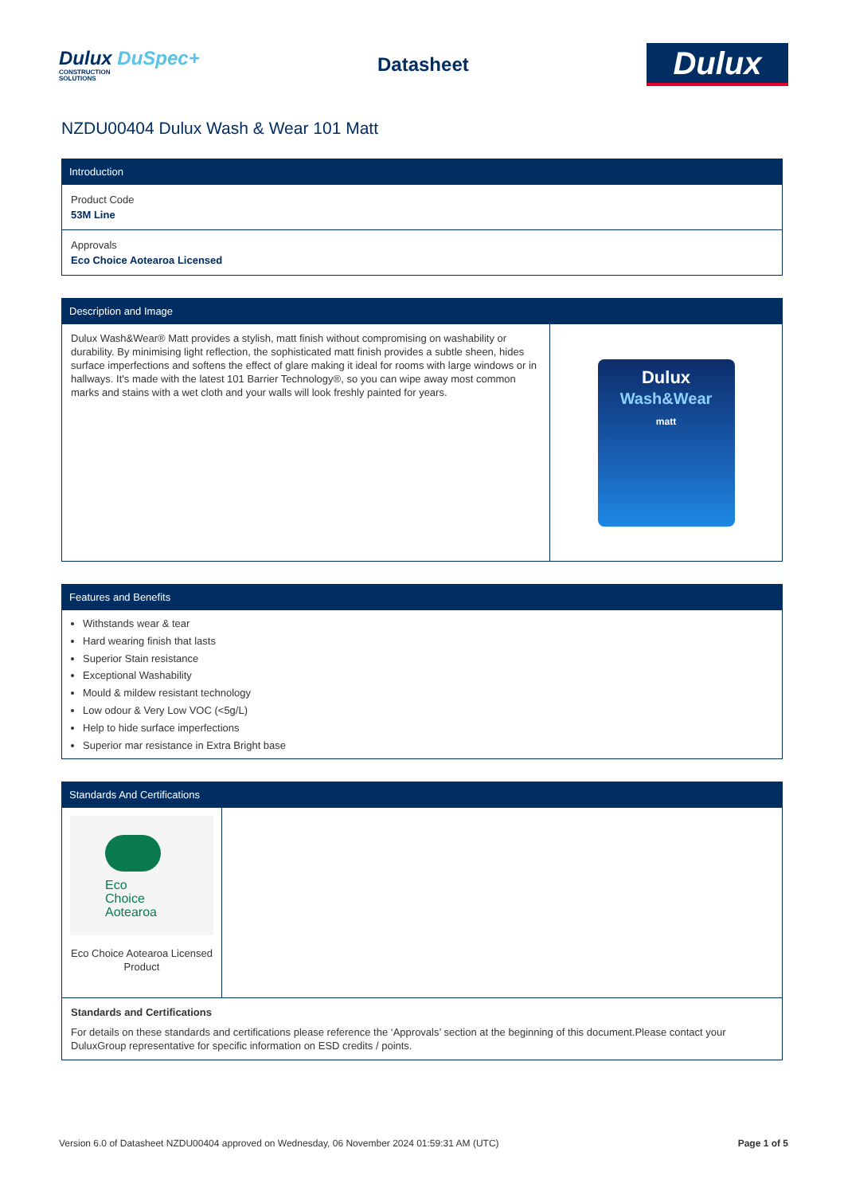Dulux DuSpec+
CONSTRUCTION
SOLUTIONS
Datasheet
Dulux
NZDU00404 Dulux Wash & Wear 101 Matt
Introduction
Product Code
53M Line
Approvals
Eco Choice Aotearoa Licensed
Description and Image
Dulux Wash&Wear® Matt provides a stylish, matt finish without compromising on washability or durability. By minimising light reflection, the sophisticated matt finish provides a subtle sheen, hides surface imperfections and softens the effect of glare making it ideal for rooms with large windows or in hallways. It's made with the latest 101 Barrier Technology®, so you can wipe away most common marks and stains with a wet cloth and your walls will look freshly painted for years.
Dulux
Wash&Wear
matt
Features and Benefits
Withstands wear & tear
Hard wearing finish that lasts
Superior Stain resistance
Exceptional Washability
Mould & mildew resistant technology
Low odour & Very Low VOC (<5g/L)
Help to hide surface imperfections
Superior mar resistance in Extra Bright base
Standards And Certifications
Eco
Choice
Aotearoa
Eco Choice Aotearoa Licensed Product
Standards and Certifications
For details on these standards and certifications please reference the ‘Approvals’ section at the beginning of this document.Please contact your DuluxGroup representative for specific information on ESD credits / points.
Version 6.0 of Datasheet NZDU00404 approved on Wednesday, 06 November 2024 01:59:31 AM (UTC) Page 1 of 5